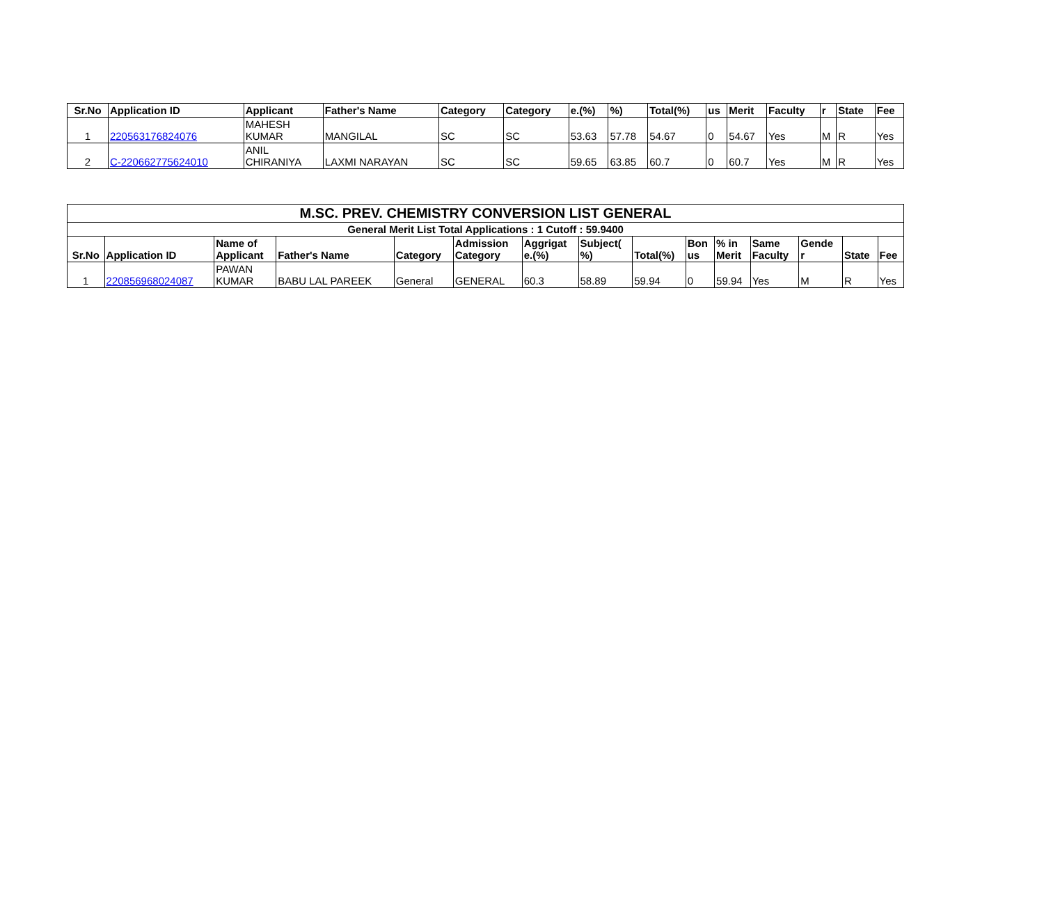| Sr.No | Application ID | Applicant | Father's Name | Category | Category | e.(%) | %) | Total(%) | us | Merit | Faculty | r | State | Fee |
| --- | --- | --- | --- | --- | --- | --- | --- | --- | --- | --- | --- | --- | --- | --- |
| 1 | 220563176824076 | MAHESH KUMAR | MANGILAL | SC | SC | 53.63 | 57.78 | 54.67 | 0 | 54.67 | Yes | M | R | Yes |
| 2 | C-220662775624010 | ANIL CHIRANIYA | LAXMI NARAYAN | SC | SC | 59.65 | 63.85 | 60.7 | 0 | 60.7 | Yes | M | R | Yes |
| M.SC. PREV. CHEMISTRY CONVERSION LIST GENERAL | | | | | | | | | | | | | | |
| --- | --- | --- | --- | --- | --- | --- | --- | --- | --- | --- | --- | --- | --- | --- |
| General Merit List Total Applications : 1 Cutoff : 59.9400 | | | | | | | | | | | | | | |
| Sr.No | Application ID | Name of Applicant | Father's Name | Category | Admission Category | Aggrigat e.(%) | Subject( %) | Total(%) | Bon us | % in Merit | Same Faculty | Gende r | State | Fee |
| 1 | 220856968024087 | PAWAN KUMAR | BABU LAL PAREEK | General | GENERAL | 60.3 | 58.89 | 59.94 | 0 | 59.94 | Yes | M | R | Yes |